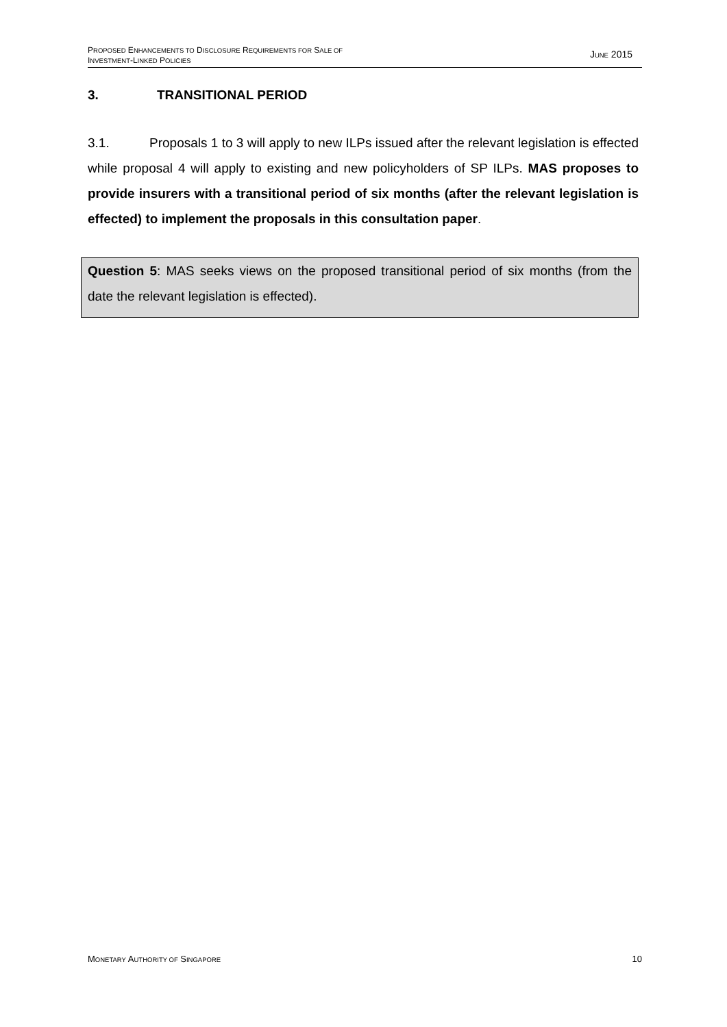PROPOSED ENHANCEMENTS TO DISCLOSURE REQUIREMENTS FOR SALE OF
INVESTMENT-LINKED POLICIES
JUNE 2015
3. TRANSITIONAL PERIOD
3.1. Proposals 1 to 3 will apply to new ILPs issued after the relevant legislation is effected while proposal 4 will apply to existing and new policyholders of SP ILPs. MAS proposes to provide insurers with a transitional period of six months (after the relevant legislation is effected) to implement the proposals in this consultation paper.
Question 5: MAS seeks views on the proposed transitional period of six months (from the date the relevant legislation is effected).
MONETARY AUTHORITY OF SINGAPORE
10